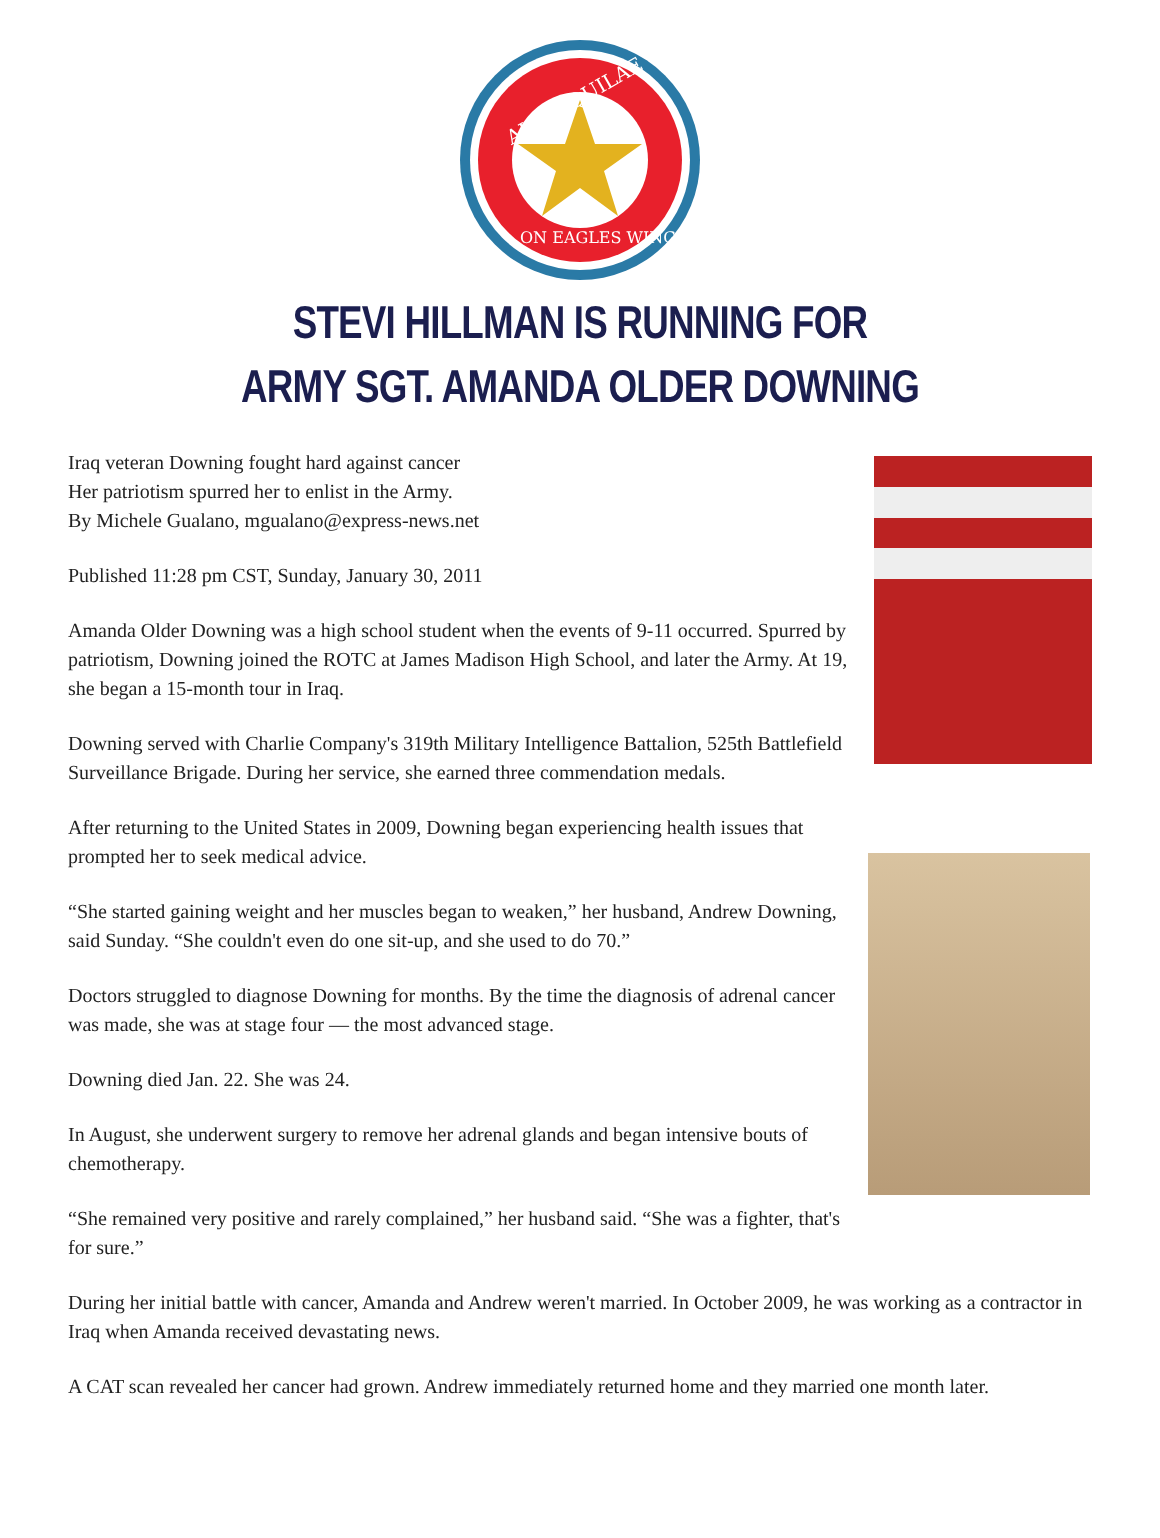ALIS AQUILAE
ON EAGLES WINGS
STEVI HILLMAN IS RUNNING FOR
ARMY SGT. AMANDA OLDER DOWNING
Iraq veteran Downing fought hard against cancer
Her patriotism spurred her to enlist in the Army.
By Michele Gualano, mgualano@express-news.net
Published 11:28 pm CST, Sunday, January 30, 2011
Amanda Older Downing was a high school student when the events of 9-11 occurred. Spurred by patriotism, Downing joined the ROTC at James Madison High School, and later the Army. At 19, she began a 15-month tour in Iraq.
Downing served with Charlie Company's 319th Military Intelligence Battalion, 525th Battlefield Surveillance Brigade. During her service, she earned three commendation medals.
After returning to the United States in 2009, Downing began experiencing health issues that prompted her to seek medical advice.
“She started gaining weight and her muscles began to weaken,” her husband, Andrew Downing, said Sunday. “She couldn't even do one sit-up, and she used to do 70.”
Doctors struggled to diagnose Downing for months. By the time the diagnosis of adrenal cancer was made, she was at stage four — the most advanced stage.
Downing died Jan. 22. She was 24.
In August, she underwent surgery to remove her adrenal glands and began intensive bouts of chemotherapy.
“She remained very positive and rarely complained,” her husband said. “She was a fighter, that's for sure.”
During her initial battle with cancer, Amanda and Andrew weren't married. In October 2009, he was working as a contractor in Iraq when Amanda received devastating news.
A CAT scan revealed her cancer had grown. Andrew immediately returned home and they married one month later.